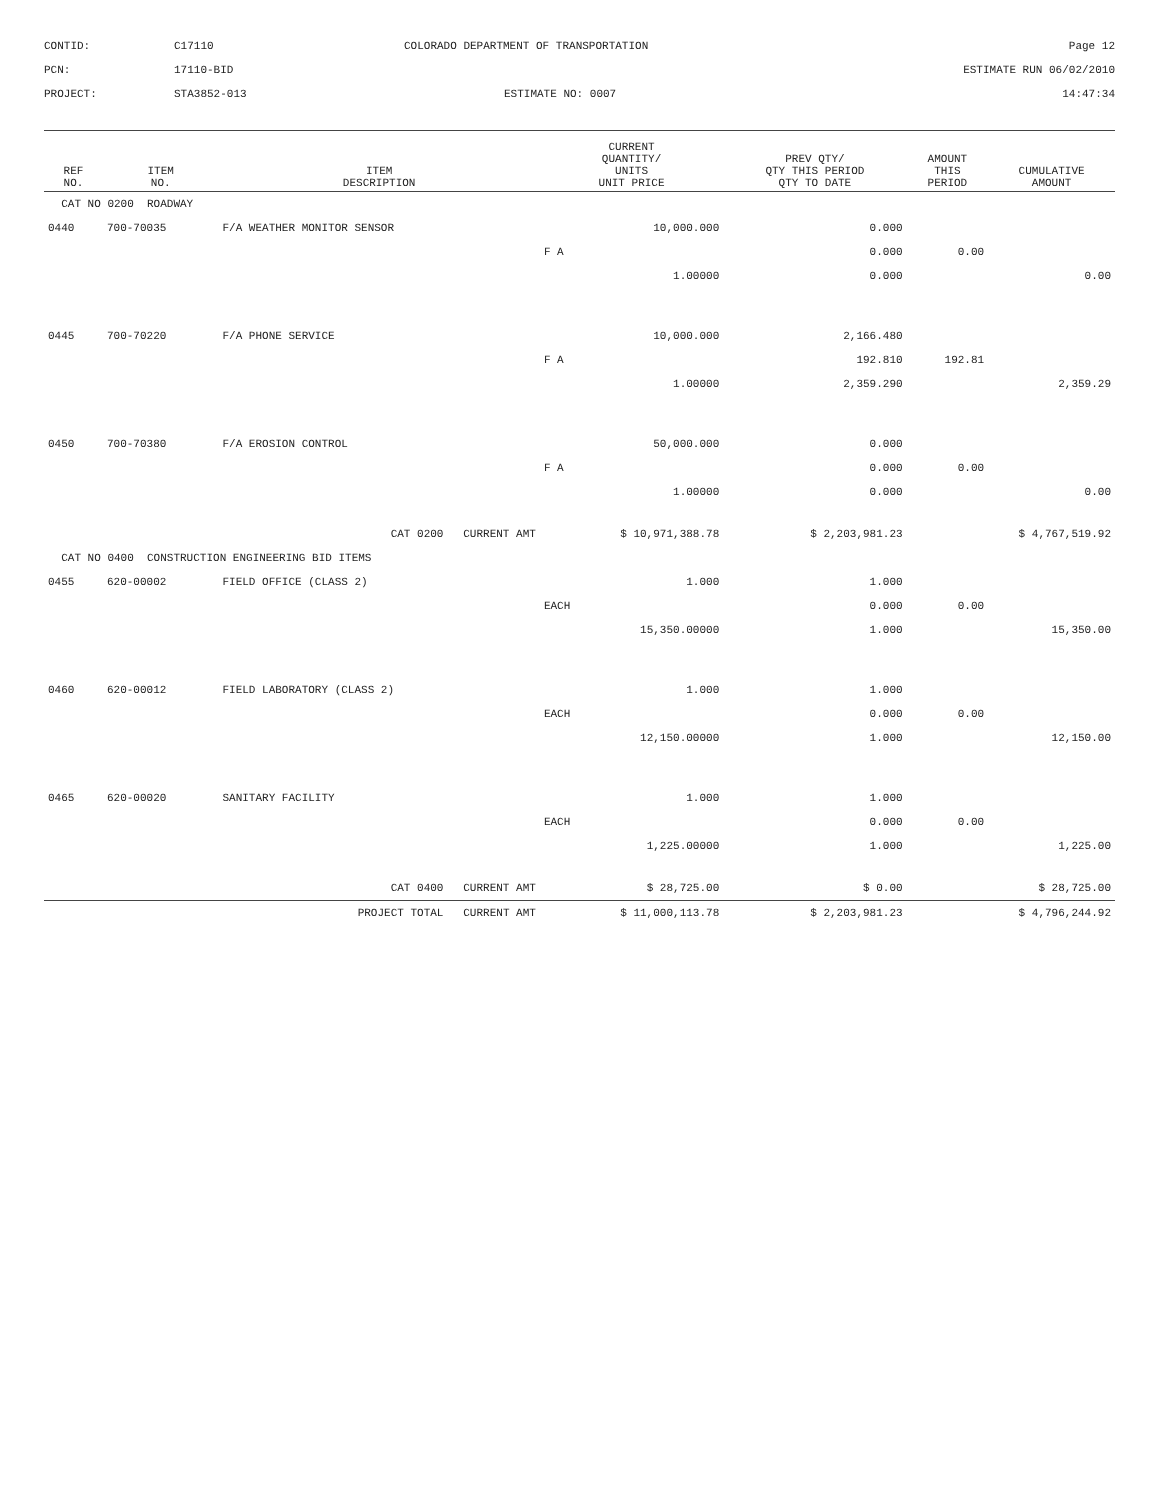CONTID:
C17110
COLORADO DEPARTMENT OF TRANSPORTATION
Page 12
PCN:
17110-BID
ESTIMATE RUN 06/02/2010
PROJECT:
STA3852-013
ESTIMATE NO: 0007
14:47:34
| REF NO. | ITEM NO. | ITEM DESCRIPTION | | CURRENT QUANTITY/ UNITS UNIT PRICE | PREV QTY/ QTY THIS PERIOD QTY TO DATE | AMOUNT THIS PERIOD | CUMULATIVE AMOUNT |
| --- | --- | --- | --- | --- | --- | --- | --- |
| CAT NO 0200 ROADWAY | | | | | | | |
| 0440 | 700-70035 | F/A WEATHER MONITOR SENSOR | | 10,000.000 | 0.000 | | |
| | | | | F A | 0.000 | 0.00 | |
| | | | | 1.00000 | 0.000 | | 0.00 |
| 0445 | 700-70220 | F/A PHONE SERVICE | | 10,000.000 | 2,166.480 | | |
| | | | | F A | 192.810 | 192.81 | |
| | | | | 1.00000 | 2,359.290 | | 2,359.29 |
| 0450 | 700-70380 | F/A EROSION CONTROL | | 50,000.000 | 0.000 | | |
| | | | | F A | 0.000 | 0.00 | |
| | | | | 1.00000 | 0.000 | | 0.00 |
| CAT 0200 CURRENT AMT | | | | $ 10,971,388.78 | $ 2,203,981.23 | $ 4,767,519.92 | |
| CAT NO 0400 CONSTRUCTION ENGINEERING BID ITEMS | | | | | | | |
| 0455 | 620-00002 | FIELD OFFICE (CLASS 2) | | 1.000 | 1.000 | | |
| | | | | EACH | 0.000 | 0.00 | |
| | | | | 15,350.00000 | 1.000 | | 15,350.00 |
| 0460 | 620-00012 | FIELD LABORATORY (CLASS 2) | | 1.000 | 1.000 | | |
| | | | | EACH | 0.000 | 0.00 | |
| | | | | 12,150.00000 | 1.000 | | 12,150.00 |
| 0465 | 620-00020 | SANITARY FACILITY | | 1.000 | 1.000 | | |
| | | | | EACH | 0.000 | 0.00 | |
| | | | | 1,225.00000 | 1.000 | | 1,225.00 |
| CAT 0400 CURRENT AMT | | | | $ 28,725.00 | $ 0.00 | $ 28,725.00 | |
| PROJECT TOTAL CURRENT AMT | | | | $ 11,000,113.78 | $ 2,203,981.23 | $ 4,796,244.92 | |